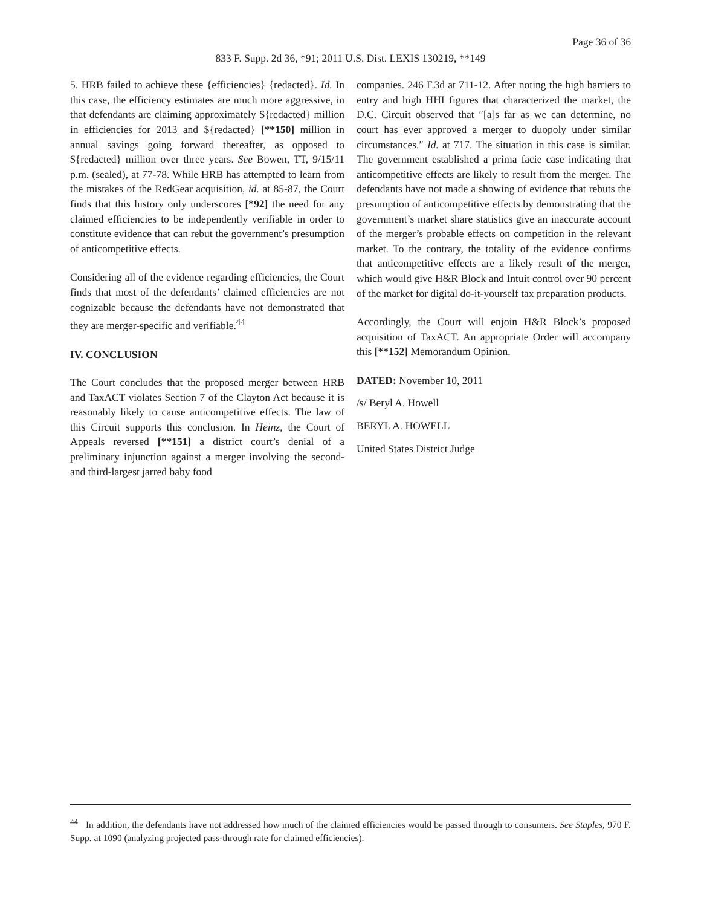Page 36 of 36
833 F. Supp. 2d 36, *91; 2011 U.S. Dist. LEXIS 130219, **149
5. HRB failed to achieve these {efficiencies} {redacted}. Id. In this case, the efficiency estimates are much more aggressive, in that defendants are claiming approximately ${redacted} million in efficiencies for 2013 and ${redacted} [**150] million in annual savings going forward thereafter, as opposed to ${redacted} million over three years. See Bowen, TT, 9/15/11 p.m. (sealed), at 77-78. While HRB has attempted to learn from the mistakes of the RedGear acquisition, id. at 85-87, the Court finds that this history only underscores [*92] the need for any claimed efficiencies to be independently verifiable in order to constitute evidence that can rebut the government’s presumption of anticompetitive effects.
Considering all of the evidence regarding efficiencies, the Court finds that most of the defendants’ claimed efficiencies are not cognizable because the defendants have not demonstrated that they are merger-specific and verifiable.<sup>44</sup>
IV. CONCLUSION
The Court concludes that the proposed merger between HRB and TaxACT violates Section 7 of the Clayton Act because it is reasonably likely to cause anticompetitive effects. The law of this Circuit supports this conclusion. In Heinz, the Court of Appeals reversed [**151] a district court’s denial of a preliminary injunction against a merger involving the second- and third-largest jarred baby food
companies. 246 F.3d at 711-12. After noting the high barriers to entry and high HHI figures that characterized the market, the D.C. Circuit observed that ″[a]s far as we can determine, no court has ever approved a merger to duopoly under similar circumstances.″ Id. at 717. The situation in this case is similar. The government established a prima facie case indicating that anticompetitive effects are likely to result from the merger. The defendants have not made a showing of evidence that rebuts the presumption of anticompetitive effects by demonstrating that the government’s market share statistics give an inaccurate account of the merger’s probable effects on competition in the relevant market. To the contrary, the totality of the evidence confirms that anticompetitive effects are a likely result of the merger, which would give H&R Block and Intuit control over 90 percent of the market for digital do-it-yourself tax preparation products.
Accordingly, the Court will enjoin H&R Block’s proposed acquisition of TaxACT. An appropriate Order will accompany this [**152] Memorandum Opinion.
DATED: November 10, 2011
/s/ Beryl A. Howell
BERYL A. HOWELL
United States District Judge
<sup>44</sup> In addition, the defendants have not addressed how much of the claimed efficiencies would be passed through to consumers. See Staples, 970 F. Supp. at 1090 (analyzing projected pass-through rate for claimed efficiencies).